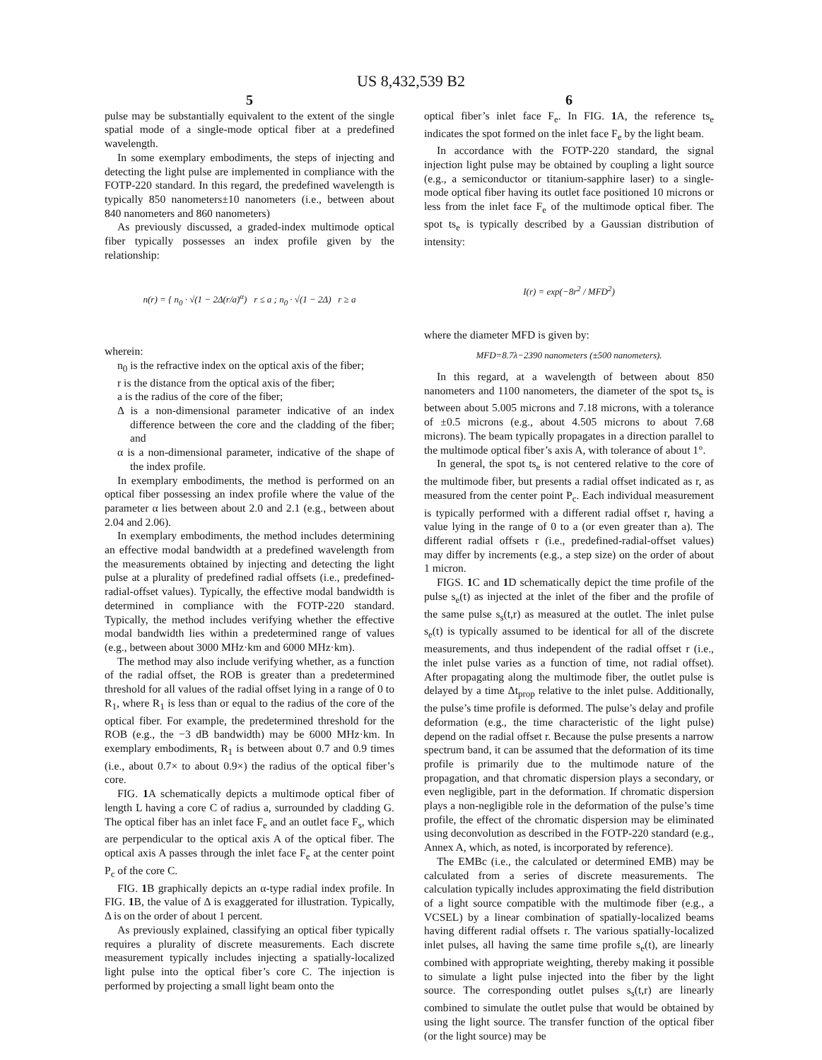US 8,432,539 B2
5
pulse may be substantially equivalent to the extent of the single spatial mode of a single-mode optical fiber at a predefined wavelength.
In some exemplary embodiments, the steps of injecting and detecting the light pulse are implemented in compliance with the FOTP-220 standard. In this regard, the predefined wavelength is typically 850 nanometers±10 nanometers (i.e., between about 840 nanometers and 860 nanometers)
As previously discussed, a graded-index multimode optical fiber typically possesses an index profile given by the relationship:
n(r) = { n<sub>0</sub> · √(1 − 2Δ(r/a)<sup>α</sup>) r ≤ a ; n<sub>0</sub> · √(1 − 2Δ) r ≥ a
wherein:
n<sub>0</sub> is the refractive index on the optical axis of the fiber;
r is the distance from the optical axis of the fiber;
a is the radius of the core of the fiber;
Δ is a non-dimensional parameter indicative of an index difference between the core and the cladding of the fiber; and
α is a non-dimensional parameter, indicative of the shape of the index profile.
In exemplary embodiments, the method is performed on an optical fiber possessing an index profile where the value of the parameter α lies between about 2.0 and 2.1 (e.g., between about 2.04 and 2.06).
In exemplary embodiments, the method includes determining an effective modal bandwidth at a predefined wavelength from the measurements obtained by injecting and detecting the light pulse at a plurality of predefined radial offsets (i.e., predefined-radial-offset values). Typically, the effective modal bandwidth is determined in compliance with the FOTP-220 standard. Typically, the method includes verifying whether the effective modal bandwidth lies within a predetermined range of values (e.g., between about 3000 MHz·km and 6000 MHz·km).
The method may also include verifying whether, as a function of the radial offset, the ROB is greater than a predetermined threshold for all values of the radial offset lying in a range of 0 to R<sub>1</sub>, where R<sub>1</sub> is less than or equal to the radius of the core of the optical fiber. For example, the predetermined threshold for the ROB (e.g., the −3 dB bandwidth) may be 6000 MHz·km. In exemplary embodiments, R<sub>1</sub> is between about 0.7 and 0.9 times (i.e., about 0.7× to about 0.9×) the radius of the optical fiber’s core.
FIG. 1 A schematically depicts a multimode optical fiber of length L having a core C of radius a, surrounded by cladding G. The optical fiber has an inlet face F<sub>e</sub> and an outlet face F<sub>s</sub>, which are perpendicular to the optical axis A of the optical fiber. The optical axis A passes through the inlet face F<sub>e</sub> at the center point P<sub>c</sub> of the core C.
FIG. 1 B graphically depicts an α-type radial index profile. In FIG. 1 B, the value of Δ is exaggerated for illustration. Typically, Δ is on the order of about 1 percent.
As previously explained, classifying an optical fiber typically requires a plurality of discrete measurements. Each discrete measurement typically includes injecting a spatially-localized light pulse into the optical fiber’s core C. The injection is performed by projecting a small light beam onto the
6
optical fiber’s inlet face F<sub>e</sub>. In FIG. 1 A, the reference ts<sub>e</sub> indicates the spot formed on the inlet face F<sub>e</sub> by the light beam.
In accordance with the FOTP-220 standard, the signal injection light pulse may be obtained by coupling a light source (e.g., a semiconductor or titanium-sapphire laser) to a single-mode optical fiber having its outlet face positioned 10 microns or less from the inlet face F<sub>e</sub> of the multimode optical fiber. The spot ts<sub>e</sub> is typically described by a Gaussian distribution of intensity:
I(r) = exp(−8r<sup>2</sup> / MFD<sup>2</sup>)
where the diameter MFD is given by:
MFD=8.7λ−2390 nanometers (±500 nanometers).
In this regard, at a wavelength of between about 850 nanometers and 1100 nanometers, the diameter of the spot ts<sub>e</sub> is between about 5.005 microns and 7.18 microns, with a tolerance of ±0.5 microns (e.g., about 4.505 microns to about 7.68 microns). The beam typically propagates in a direction parallel to the multimode optical fiber’s axis A, with tolerance of about 1°.
In general, the spot ts<sub>e</sub> is not centered relative to the core of the multimode fiber, but presents a radial offset indicated as r, as measured from the center point P<sub>c</sub>. Each individual measurement is typically performed with a different radial offset r, having a value lying in the range of 0 to a (or even greater than a). The different radial offsets r (i.e., predefined-radial-offset values) may differ by increments (e.g., a step size) on the order of about 1 micron.
FIGS. 1 C and 1 D schematically depict the time profile of the pulse s<sub>e</sub>(t) as injected at the inlet of the fiber and the profile of the same pulse s<sub>s</sub>(t,r) as measured at the outlet. The inlet pulse s<sub>e</sub>(t) is typically assumed to be identical for all of the discrete measurements, and thus independent of the radial offset r (i.e., the inlet pulse varies as a function of time, not radial offset). After propagating along the multimode fiber, the outlet pulse is delayed by a time Δt<sub>prop</sub> relative to the inlet pulse. Additionally, the pulse’s time profile is deformed. The pulse’s delay and profile deformation (e.g., the time characteristic of the light pulse) depend on the radial offset r. Because the pulse presents a narrow spectrum band, it can be assumed that the deformation of its time profile is primarily due to the multimode nature of the propagation, and that chromatic dispersion plays a secondary, or even negligible, part in the deformation. If chromatic dispersion plays a non-negligible role in the deformation of the pulse’s time profile, the effect of the chromatic dispersion may be eliminated using deconvolution as described in the FOTP-220 standard (e.g., Annex A, which, as noted, is incorporated by reference).
The EMBc (i.e., the calculated or determined EMB) may be calculated from a series of discrete measurements. The calculation typically includes approximating the field distribution of a light source compatible with the multimode fiber (e.g., a VCSEL) by a linear combination of spatially-localized beams having different radial offsets r. The various spatially-localized inlet pulses, all having the same time profile s<sub>e</sub>(t), are linearly combined with appropriate weighting, thereby making it possible to simulate a light pulse injected into the fiber by the light source. The corresponding outlet pulses s<sub>s</sub>(t,r) are linearly combined to simulate the outlet pulse that would be obtained by using the light source. The transfer function of the optical fiber (or the light source) may be